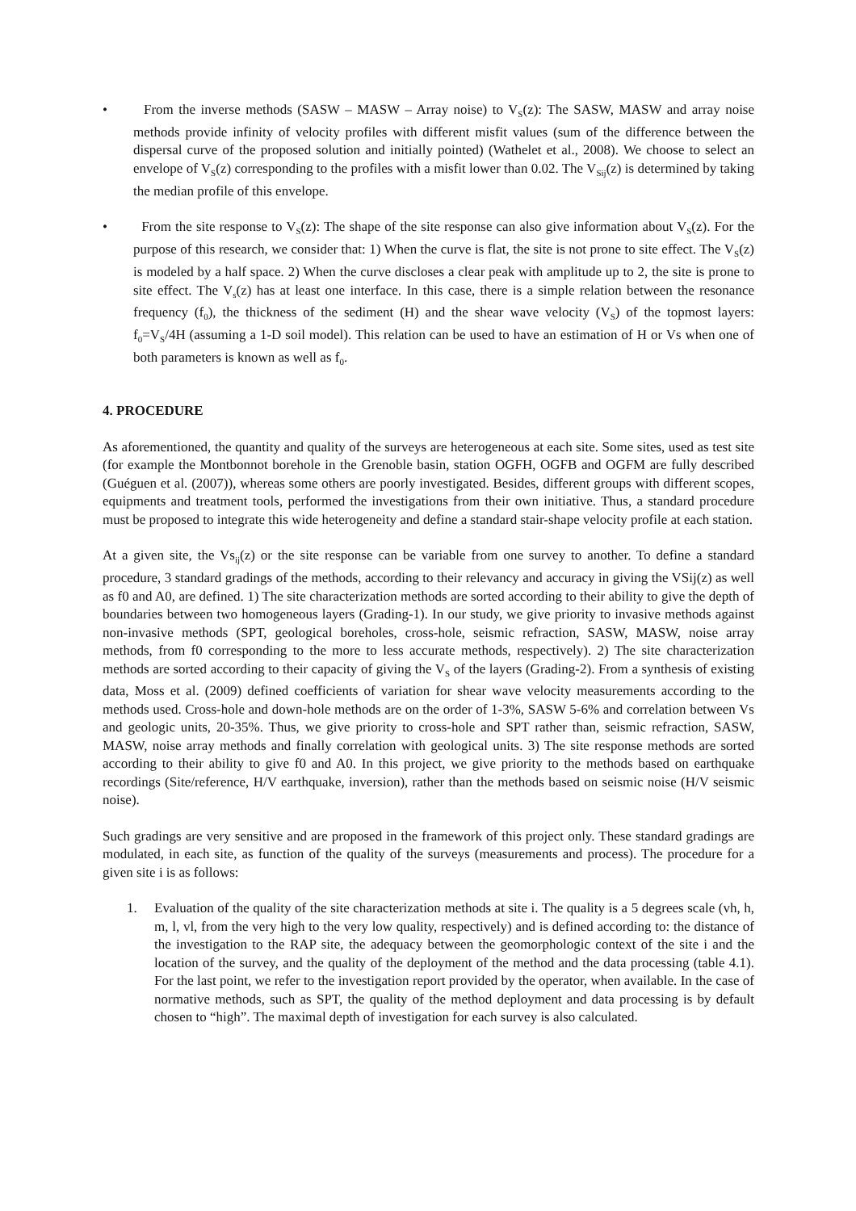• From the inverse methods (SASW – MASW – Array noise) to V<sub>S</sub>(z): The SASW, MASW and array noise methods provide infinity of velocity profiles with different misfit values (sum of the difference between the dispersal curve of the proposed solution and initially pointed) (Wathelet et al., 2008). We choose to select an envelope of V<sub>S</sub>(z) corresponding to the profiles with a misfit lower than 0.02. The V<sub>Sij</sub>(z) is determined by taking the median profile of this envelope.
• From the site response to V<sub>S</sub>(z): The shape of the site response can also give information about V<sub>S</sub>(z). For the purpose of this research, we consider that: 1) When the curve is flat, the site is not prone to site effect. The V<sub>S</sub>(z) is modeled by a half space. 2) When the curve discloses a clear peak with amplitude up to 2, the site is prone to site effect. The V<sub>s</sub>(z) has at least one interface. In this case, there is a simple relation between the resonance frequency (f<sub>0</sub>), the thickness of the sediment (H) and the shear wave velocity (V<sub>S</sub>) of the topmost layers: f<sub>0</sub>=V<sub>S</sub>/4H (assuming a 1-D soil model). This relation can be used to have an estimation of H or Vs when one of both parameters is known as well as f<sub>0</sub>.
4. PROCEDURE
As aforementioned, the quantity and quality of the surveys are heterogeneous at each site. Some sites, used as test site (for example the Montbonnot borehole in the Grenoble basin, station OGFH, OGFB and OGFM are fully described (Guéguen et al. (2007)), whereas some others are poorly investigated. Besides, different groups with different scopes, equipments and treatment tools, performed the investigations from their own initiative. Thus, a standard procedure must be proposed to integrate this wide heterogeneity and define a standard stair-shape velocity profile at each station.
At a given site, the Vs<sub>ij</sub>(z) or the site response can be variable from one survey to another. To define a standard procedure, 3 standard gradings of the methods, according to their relevancy and accuracy in giving the VSij(z) as well as f0 and A0, are defined. 1) The site characterization methods are sorted according to their ability to give the depth of boundaries between two homogeneous layers (Grading-1). In our study, we give priority to invasive methods against non-invasive methods (SPT, geological boreholes, cross-hole, seismic refraction, SASW, MASW, noise array methods, from f0 corresponding to the more to less accurate methods, respectively). 2) The site characterization methods are sorted according to their capacity of giving the V<sub>S</sub> of the layers (Grading-2). From a synthesis of existing data, Moss et al. (2009) defined coefficients of variation for shear wave velocity measurements according to the methods used. Cross-hole and down-hole methods are on the order of 1-3%, SASW 5-6% and correlation between Vs and geologic units, 20-35%. Thus, we give priority to cross-hole and SPT rather than, seismic refraction, SASW, MASW, noise array methods and finally correlation with geological units. 3) The site response methods are sorted according to their ability to give f0 and A0. In this project, we give priority to the methods based on earthquake recordings (Site/reference, H/V earthquake, inversion), rather than the methods based on seismic noise (H/V seismic noise).
Such gradings are very sensitive and are proposed in the framework of this project only. These standard gradings are modulated, in each site, as function of the quality of the surveys (measurements and process). The procedure for a given site i is as follows:
1. Evaluation of the quality of the site characterization methods at site i. The quality is a 5 degrees scale (vh, h, m, l, vl, from the very high to the very low quality, respectively) and is defined according to: the distance of the investigation to the RAP site, the adequacy between the geomorphologic context of the site i and the location of the survey, and the quality of the deployment of the method and the data processing (table 4.1). For the last point, we refer to the investigation report provided by the operator, when available. In the case of normative methods, such as SPT, the quality of the method deployment and data processing is by default chosen to “high”. The maximal depth of investigation for each survey is also calculated.